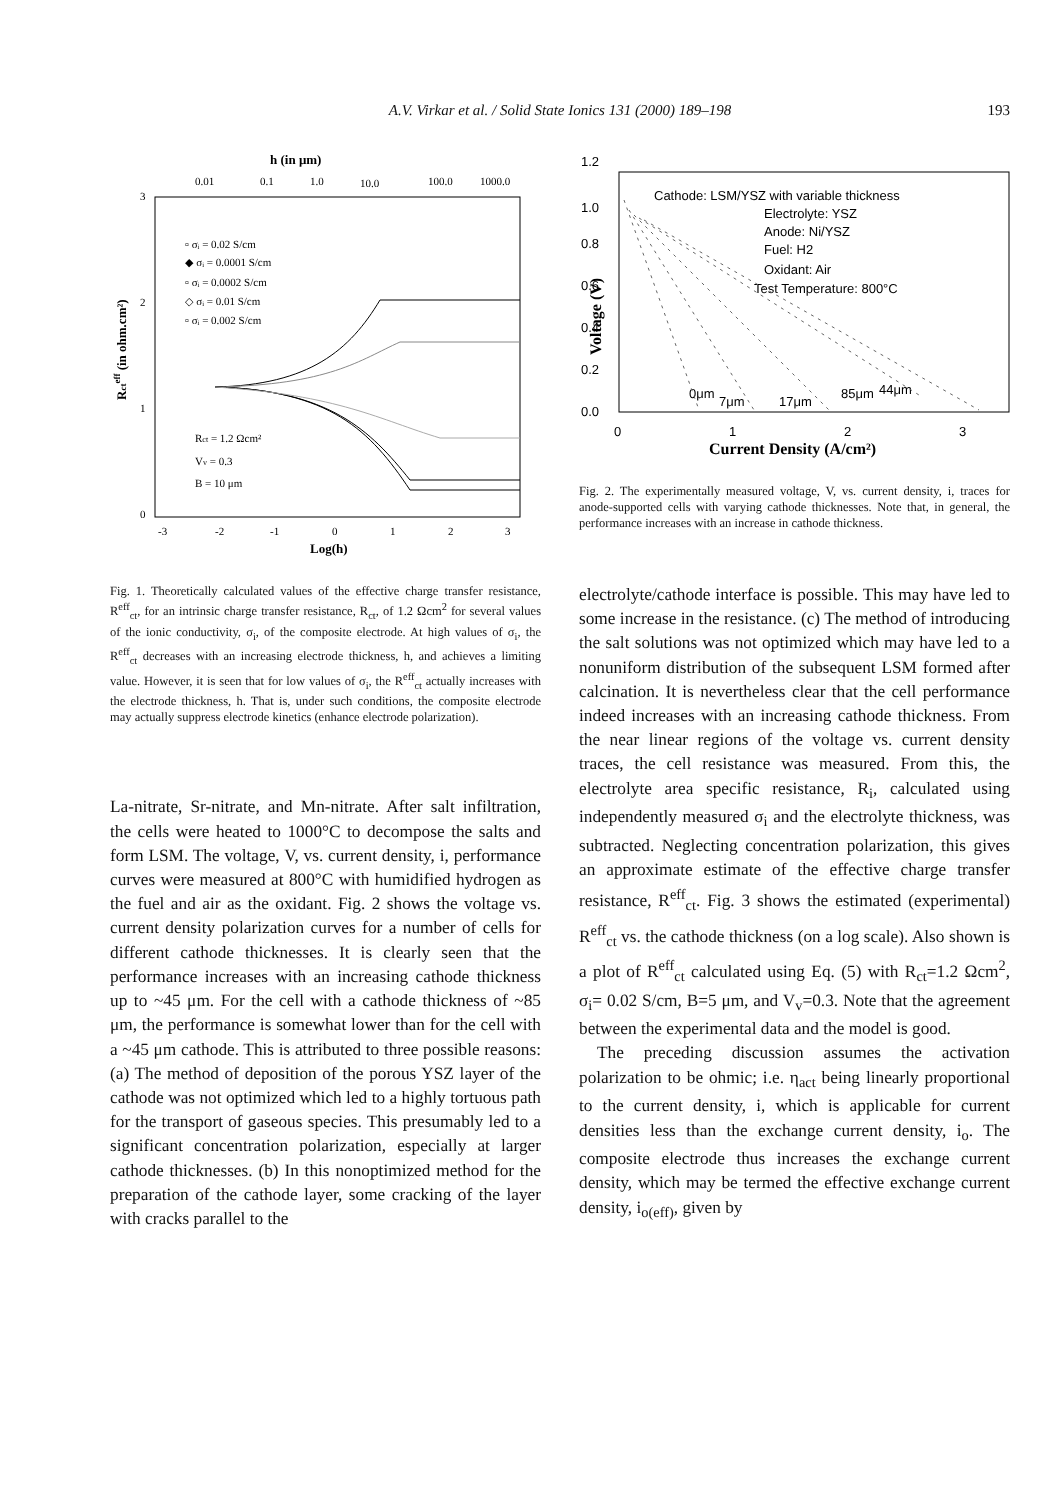A.V. Virkar et al. / Solid State Ionics 131 (2000) 189–198
193
h (in μm)
0.01
0.1
1.0
10.0
100.0
1000.0
3
2
1
0
-3
-2
-1
0
1
2
3
Log(h)
Rcteff (in ohm.cm²)
▫ σᵢ = 0.02 S/cm
◆ σᵢ = 0.0001 S/cm
▫ σᵢ = 0.0002 S/cm
◇ σᵢ = 0.01 S/cm
▫ σᵢ = 0.002 S/cm
Rct = 1.2 Ωcm²
Vv = 0.3
B = 10 μm
Fig. 1. Theoretically calculated values of the effective charge transfer resistance, R<sup>eff</sup><sub>ct</sub>, for an intrinsic charge transfer resistance, R<sub>ct</sub>, of 1.2 Ωcm<sup>2</sup> for several values of the ionic conductivity, σ<sub>i</sub>, of the composite electrode. At high values of σ<sub>i</sub>, the R<sup>eff</sup><sub>ct</sub> decreases with an increasing electrode thickness, h, and achieves a limiting value. However, it is seen that for low values of σ<sub>i</sub>, the R<sup>eff</sup><sub>ct</sub> actually increases with the electrode thickness, h. That is, under such conditions, the composite electrode may actually suppress electrode kinetics (enhance electrode polarization).
La-nitrate, Sr-nitrate, and Mn-nitrate. After salt infiltration, the cells were heated to 1000°C to decompose the salts and form LSM. The voltage, V, vs. current density, i, performance curves were measured at 800°C with humidified hydrogen as the fuel and air as the oxidant. Fig. 2 shows the voltage vs. current density polarization curves for a number of cells for different cathode thicknesses. It is clearly seen that the performance increases with an increasing cathode thickness up to ~45 μm. For the cell with a cathode thickness of ~85 μm, the performance is somewhat lower than for the cell with a ~45 μm cathode. This is attributed to three possible reasons: (a) The method of deposition of the porous YSZ layer of the cathode was not optimized which led to a highly tortuous path for the transport of gaseous species. This presumably led to a significant concentration polarization, especially at larger cathode thicknesses. (b) In this nonoptimized method for the preparation of the cathode layer, some cracking of the layer with cracks parallel to the
1.2
1.0
0.8
0.6
0.4
0.2
0.0
0
1
2
3
Current Density (A/cm²)
Voltage (V)
Cathode: LSM/YSZ with variable thickness
Electrolyte: YSZ
Anode: Ni/YSZ
Fuel: H2
Oxidant: Air
Test Temperature: 800°C
0μm
7μm
17μm
85μm
44μm
Fig. 2. The experimentally measured voltage, V, vs. current density, i, traces for anode-supported cells with varying cathode thicknesses. Note that, in general, the performance increases with an increase in cathode thickness.
electrolyte/cathode interface is possible. This may have led to some increase in the resistance. (c) The method of introducing the salt solutions was not optimized which may have led to a nonuniform distribution of the subsequent LSM formed after calcination. It is nevertheless clear that the cell performance indeed increases with an increasing cathode thickness. From the near linear regions of the voltage vs. current density traces, the cell resistance was measured. From this, the electrolyte area specific resistance, R<sub>i</sub>, calculated using independently measured σ<sub>i</sub> and the electrolyte thickness, was subtracted. Neglecting concentration polarization, this gives an approximate estimate of the effective charge transfer resistance, R<sup>eff</sup><sub>ct</sub>. Fig. 3 shows the estimated (experimental) R<sup>eff</sup><sub>ct</sub> vs. the cathode thickness (on a log scale). Also shown is a plot of R<sup>eff</sup><sub>ct</sub> calculated using Eq. (5) with R<sub>ct</sub>=1.2 Ωcm<sup>2</sup>, σ<sub>i</sub>= 0.02 S/cm, B=5 μm, and V<sub>v</sub>=0.3. Note that the agreement between the experimental data and the model is good.
The preceding discussion assumes the activation polarization to be ohmic; i.e. η<sub>act</sub> being linearly proportional to the current density, i, which is applicable for current densities less than the exchange current density, i<sub>o</sub>. The composite electrode thus increases the exchange current density, which may be termed the effective exchange current density, i<sub>o(eff)</sub>, given by